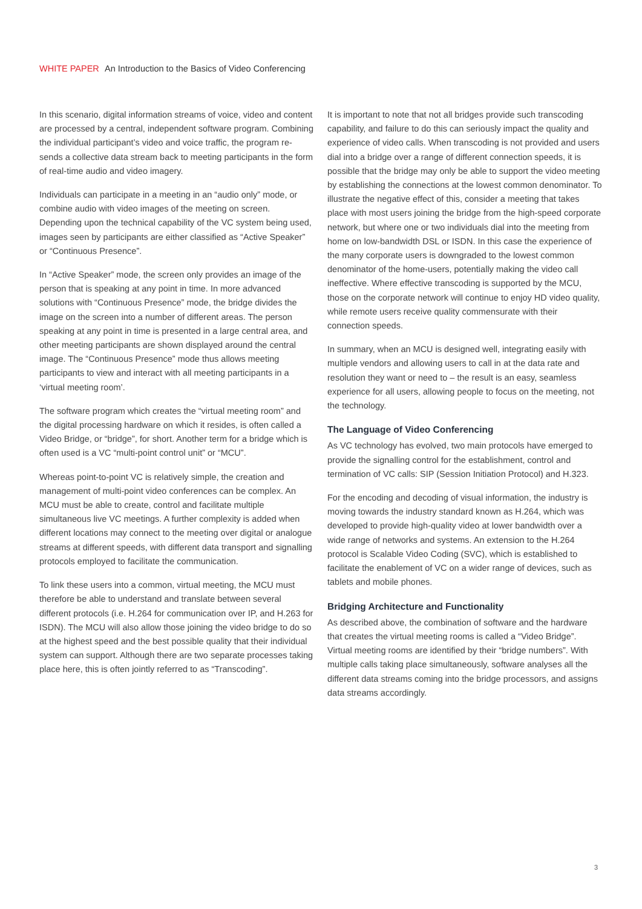WHITE PAPER An Introduction to the Basics of Video Conferencing
In this scenario, digital information streams of voice, video and content are processed by a central, independent software program. Combining the individual participant’s video and voice traffic, the program re-sends a collective data stream back to meeting participants in the form of real-time audio and video imagery.
Individuals can participate in a meeting in an “audio only” mode, or combine audio with video images of the meeting on screen. Depending upon the technical capability of the VC system being used, images seen by participants are either classified as “Active Speaker” or “Continuous Presence”.
In “Active Speaker” mode, the screen only provides an image of the person that is speaking at any point in time. In more advanced solutions with “Continuous Presence” mode, the bridge divides the image on the screen into a number of different areas. The person speaking at any point in time is presented in a large central area, and other meeting participants are shown displayed around the central image. The “Continuous Presence” mode thus allows meeting participants to view and interact with all meeting participants in a ‘virtual meeting room’.
The software program which creates the “virtual meeting room” and the digital processing hardware on which it resides, is often called a Video Bridge, or “bridge”, for short. Another term for a bridge which is often used is a VC “multi-point control unit” or “MCU”.
Whereas point-to-point VC is relatively simple, the creation and management of multi-point video conferences can be complex. An MCU must be able to create, control and facilitate multiple simultaneous live VC meetings. A further complexity is added when different locations may connect to the meeting over digital or analogue streams at different speeds, with different data transport and signalling protocols employed to facilitate the communication.
To link these users into a common, virtual meeting, the MCU must therefore be able to understand and translate between several different protocols (i.e. H.264 for communication over IP, and H.263 for ISDN). The MCU will also allow those joining the video bridge to do so at the highest speed and the best possible quality that their individual system can support. Although there are two separate processes taking place here, this is often jointly referred to as “Transcoding”.
It is important to note that not all bridges provide such transcoding capability, and failure to do this can seriously impact the quality and experience of video calls. When transcoding is not provided and users dial into a bridge over a range of different connection speeds, it is possible that the bridge may only be able to support the video meeting by establishing the connections at the lowest common denominator. To illustrate the negative effect of this, consider a meeting that takes place with most users joining the bridge from the high-speed corporate network, but where one or two individuals dial into the meeting from home on low-bandwidth DSL or ISDN. In this case the experience of the many corporate users is downgraded to the lowest common denominator of the home-users, potentially making the video call ineffective. Where effective transcoding is supported by the MCU, those on the corporate network will continue to enjoy HD video quality, while remote users receive quality commensurate with their connection speeds.
In summary, when an MCU is designed well, integrating easily with multiple vendors and allowing users to call in at the data rate and resolution they want or need to – the result is an easy, seamless experience for all users, allowing people to focus on the meeting, not the technology.
The Language of Video Conferencing
As VC technology has evolved, two main protocols have emerged to provide the signalling control for the establishment, control and termination of VC calls: SIP (Session Initiation Protocol) and H.323.
For the encoding and decoding of visual information, the industry is moving towards the industry standard known as H.264, which was developed to provide high-quality video at lower bandwidth over a wide range of networks and systems. An extension to the H.264 protocol is Scalable Video Coding (SVC), which is established to facilitate the enablement of VC on a wider range of devices, such as tablets and mobile phones.
Bridging Architecture and Functionality
As described above, the combination of software and the hardware that creates the virtual meeting rooms is called a “Video Bridge”. Virtual meeting rooms are identified by their “bridge numbers”. With multiple calls taking place simultaneously, software analyses all the different data streams coming into the bridge processors, and assigns data streams accordingly.
3